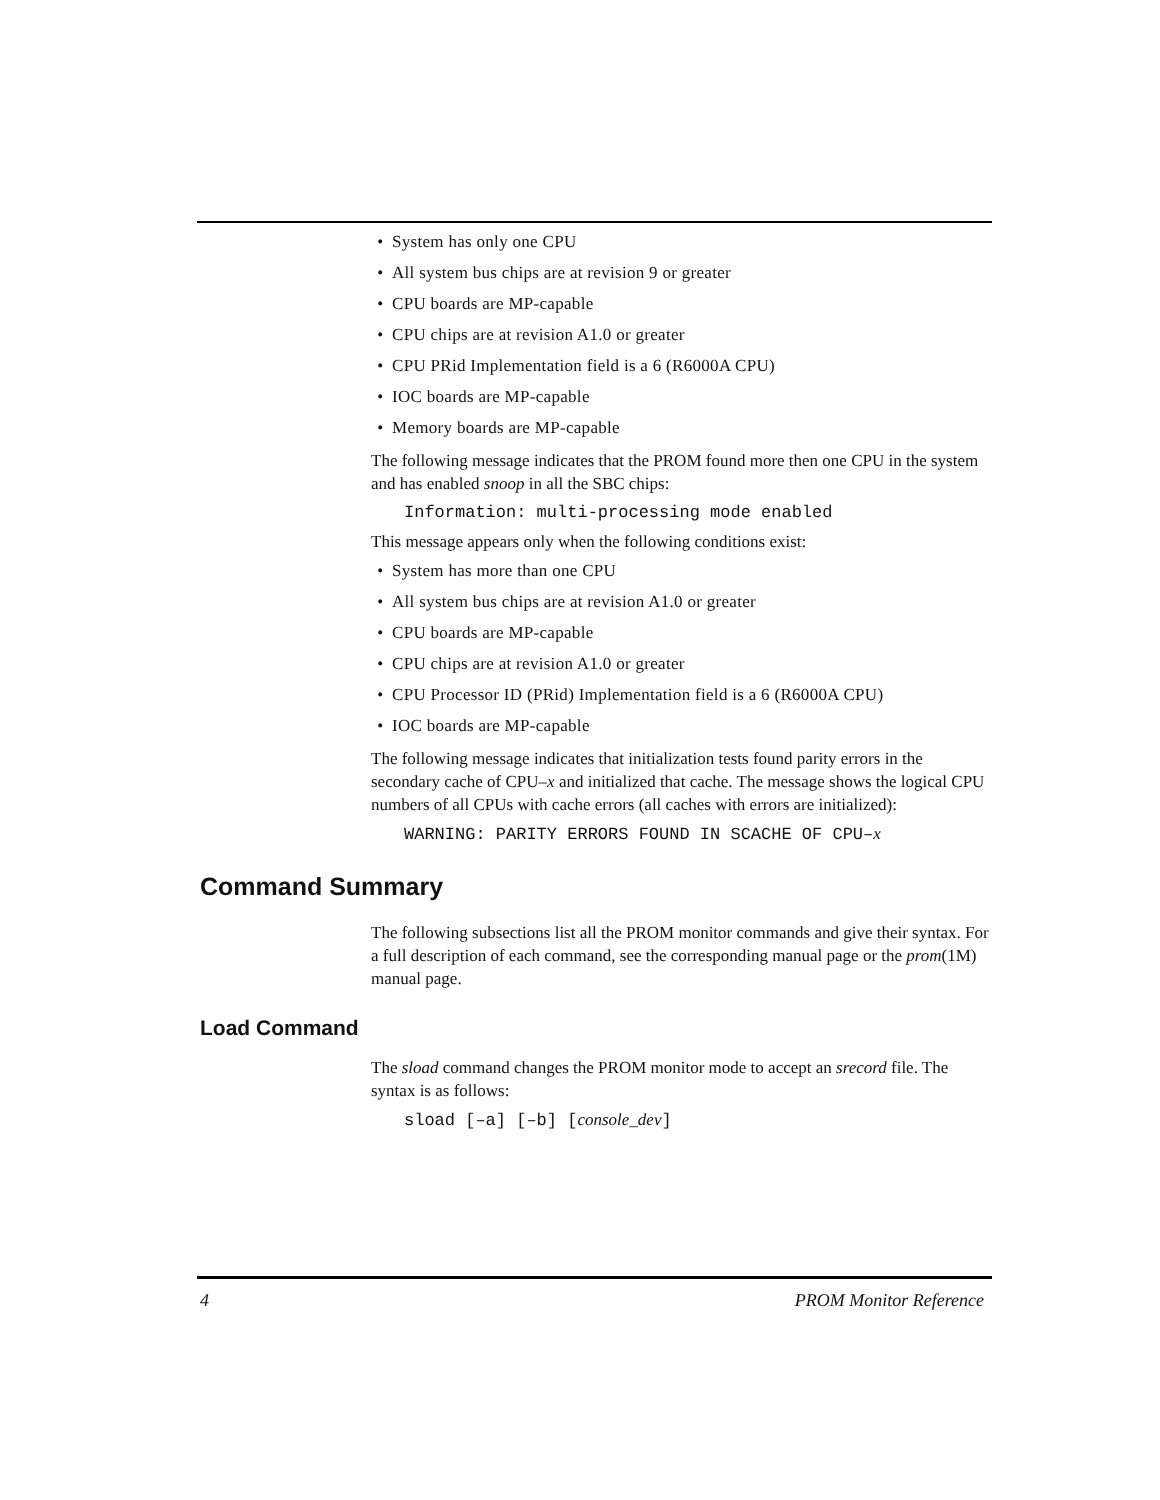• System has only one CPU
• All system bus chips are at revision 9 or greater
• CPU boards are MP-capable
• CPU chips are at revision A1.0 or greater
• CPU PRid Implementation field is a 6 (R6000A CPU)
• IOC boards are MP-capable
• Memory boards are MP-capable
The following message indicates that the PROM found more then one CPU in the system and has enabled snoop in all the SBC chips:
Information: multi-processing mode enabled
This message appears only when the following conditions exist:
• System has more than one CPU
• All system bus chips are at revision A1.0 or greater
• CPU boards are MP-capable
• CPU chips are at revision A1.0 or greater
• CPU Processor ID (PRid) Implementation field is a 6 (R6000A CPU)
• IOC boards are MP-capable
The following message indicates that initialization tests found parity errors in the secondary cache of CPU–x and initialized that cache. The message shows the logical CPU numbers of all CPUs with cache errors (all caches with errors are initialized):
WARNING: PARITY ERRORS FOUND IN SCACHE OF CPU–x
Command Summary
The following subsections list all the PROM monitor commands and give their syntax. For a full description of each command, see the corresponding manual page or the prom(1M) manual page.
Load Command
The sload command changes the PROM monitor mode to accept an srecord file. The syntax is as follows:
sload [–a] [–b] [console_dev]
4 PROM Monitor Reference